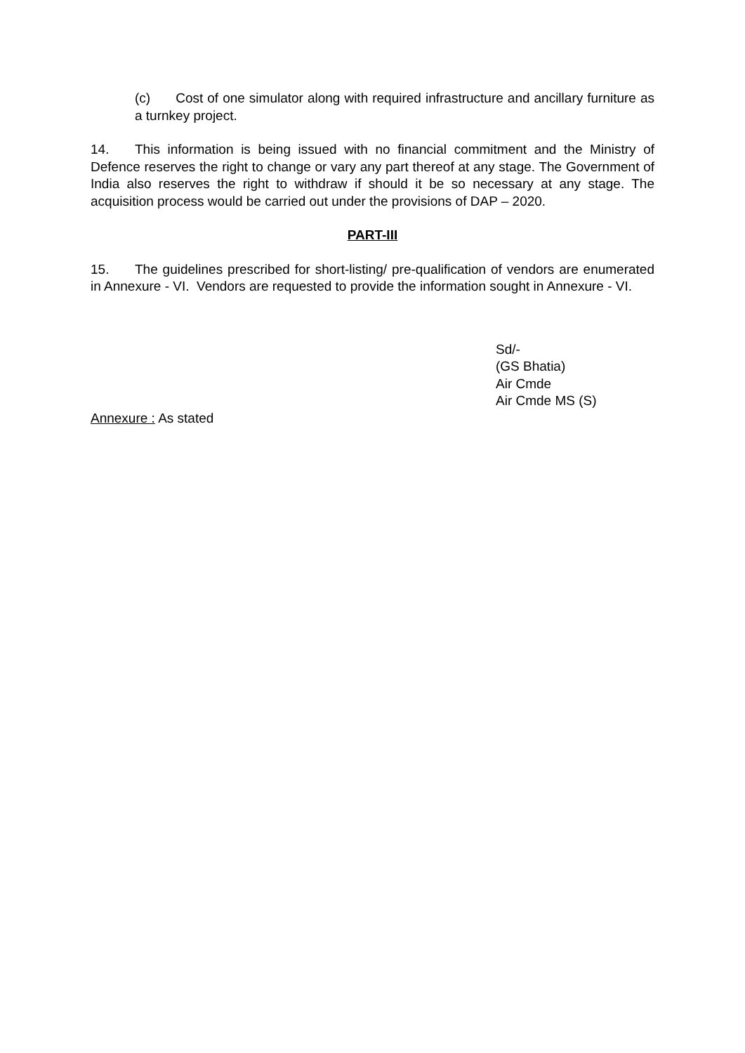(c) Cost of one simulator along with required infrastructure and ancillary furniture as a turnkey project.
14. This information is being issued with no financial commitment and the Ministry of Defence reserves the right to change or vary any part thereof at any stage. The Government of India also reserves the right to withdraw if should it be so necessary at any stage. The acquisition process would be carried out under the provisions of DAP – 2020.
PART-III
15. The guidelines prescribed for short-listing/ pre-qualification of vendors are enumerated in Annexure - VI. Vendors are requested to provide the information sought in Annexure - VI.
Sd/-
(GS Bhatia)
Air Cmde
Air Cmde MS (S)
Annexure : As stated